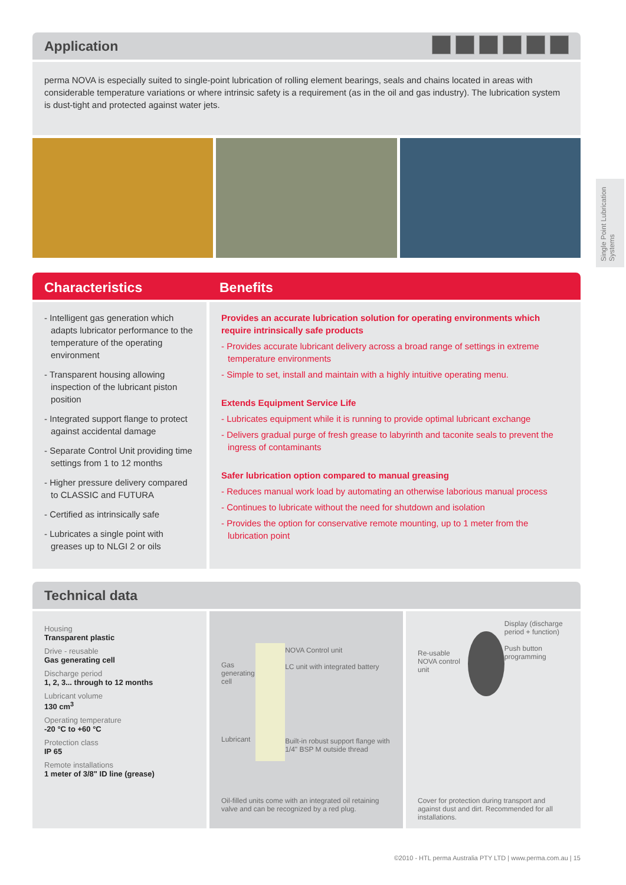Application
perma NOVA is especially suited to single-point lubrication of rolling element bearings, seals and chains located in areas with considerable temperature variations or where intrinsic safety is a requirement (as in the oil and gas industry). The lubrication system is dust-tight and protected against water jets.
Characteristics Benefits
- Intelligent gas generation which adapts lubricator performance to the temperature of the operating environment
- Transparent housing allowing inspection of the lubricant piston position
- Integrated support flange to protect against accidental damage
- Separate Control Unit providing time settings from 1 to 12 months
- Higher pressure delivery compared to CLASSIC and FUTURA
- Certified as intrinsically safe
- Lubricates a single point with greases up to NLGI 2 or oils
Provides an accurate lubrication solution for operating environments which require intrinsically safe products
- Provides accurate lubricant delivery across a broad range of settings in extreme temperature environments
- Simple to set, install and maintain with a highly intuitive operating menu.
Extends Equipment Service Life
- Lubricates equipment while it is running to provide optimal lubricant exchange
- Delivers gradual purge of fresh grease to labyrinth and taconite seals to prevent the ingress of contaminants
Safer lubrication option compared to manual greasing
- Reduces manual work load by automating an otherwise laborious manual process
- Continues to lubricate without the need for shutdown and isolation
- Provides the option for conservative remote mounting, up to 1 meter from the lubrication point
Technical data
Housing
Transparent plastic
Drive - reusable
Gas generating cell
Discharge period
1, 2, 3... through to 12 months
Lubricant volume
130 cm<sup>3</sup>
Operating temperature
-20 °C to +60 °C
Protection class
IP 65
Remote installations
1 meter of 3/8" ID line (grease)
Gas generating cell
Lubricant
NOVA Control unit
LC unit with integrated battery
Built-in robust support flange with 1/4" BSP M outside thread
Oil-filled units come with an integrated oil retaining valve and can be recognized by a red plug.
Re-usable NOVA control unit
Display (discharge period + function)
Push button programming
Cover for protection during transport and against dust and dirt. Recommended for all installations.
Single Point Lubrication Systems
©2010 - HTL perma Australia PTY LTD | www.perma.com.au | 15